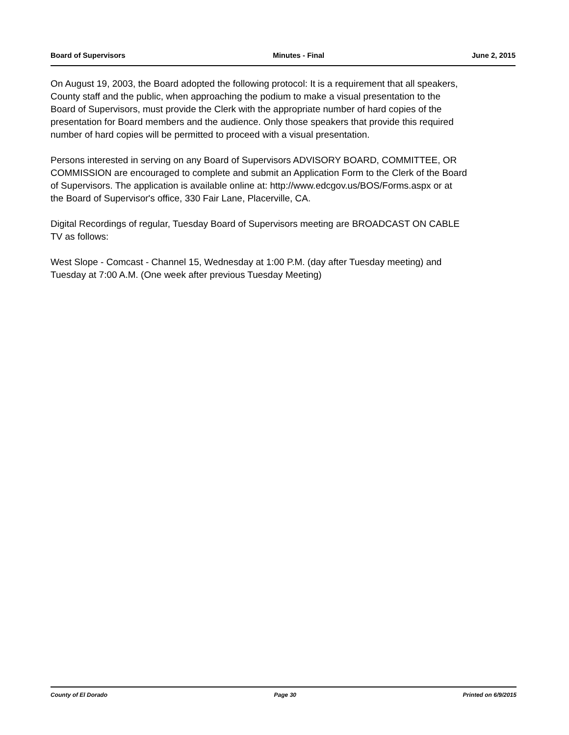Board of Supervisors Minutes - Final June 2, 2015
On August 19, 2003, the Board adopted the following protocol: It is a requirement that all speakers, County staff and the public, when approaching the podium to make a visual presentation to the Board of Supervisors, must provide the Clerk with the appropriate number of hard copies of the presentation for Board members and the audience. Only those speakers that provide this required number of hard copies will be permitted to proceed with a visual presentation.
Persons interested in serving on any Board of Supervisors ADVISORY BOARD, COMMITTEE, OR COMMISSION are encouraged to complete and submit an Application Form to the Clerk of the Board of Supervisors. The application is available online at: http://www.edcgov.us/BOS/Forms.aspx or at the Board of Supervisor's office, 330 Fair Lane, Placerville, CA.
Digital Recordings of regular, Tuesday Board of Supervisors meeting are BROADCAST ON CABLE TV as follows:
West Slope - Comcast - Channel 15, Wednesday at 1:00 P.M. (day after Tuesday meeting) and Tuesday at 7:00 A.M. (One week after previous Tuesday Meeting)
County of El Dorado Page 30 Printed on 6/9/2015